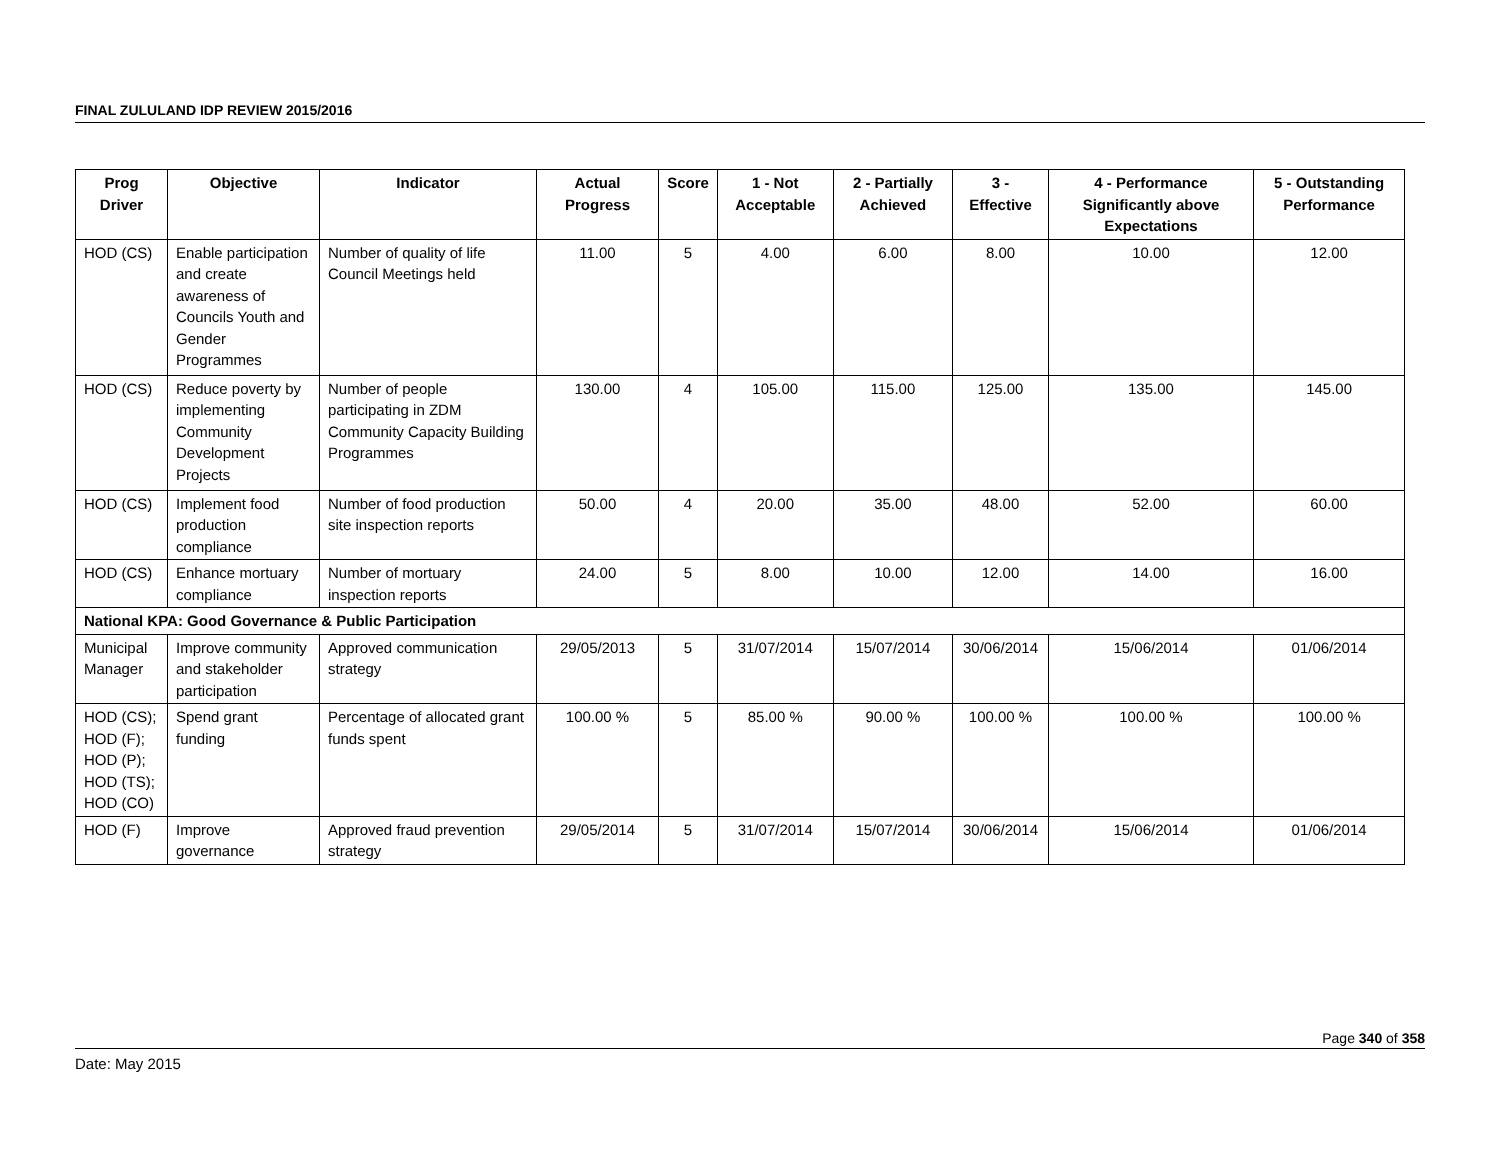FINAL ZULULAND IDP REVIEW 2015/2016
| Prog Driver | Objective | Indicator | Actual Progress | Score | 1 - Not Acceptable | 2 - Partially Achieved | 3 - Effective | 4 - Performance Significantly above Expectations | 5 - Outstanding Performance |
| --- | --- | --- | --- | --- | --- | --- | --- | --- | --- |
| HOD (CS) | Enable participation and create awareness of Councils Youth and Gender Programmes | Number of quality of life Council Meetings held | 11.00 | 5 | 4.00 | 6.00 | 8.00 | 10.00 | 12.00 |
| HOD (CS) | Reduce poverty by implementing Community Development Projects | Number of people participating in ZDM Community Capacity Building Programmes | 130.00 | 4 | 105.00 | 115.00 | 125.00 | 135.00 | 145.00 |
| HOD (CS) | Implement food production compliance | Number of food production site inspection reports | 50.00 | 4 | 20.00 | 35.00 | 48.00 | 52.00 | 60.00 |
| HOD (CS) | Enhance mortuary compliance | Number of mortuary inspection reports | 24.00 | 5 | 8.00 | 10.00 | 12.00 | 14.00 | 16.00 |
| National KPA: Good Governance & Public Participation | | | | | | | | | |
| Municipal Manager | Improve community and stakeholder participation | Approved communication strategy | 29/05/2013 | 5 | 31/07/2014 | 15/07/2014 | 30/06/2014 | 15/06/2014 | 01/06/2014 |
| HOD (CS); HOD (F); HOD (P); HOD (TS); HOD (CO) | Spend grant funding | Percentage of allocated grant funds spent | 100.00 % | 5 | 85.00 % | 90.00 % | 100.00 % | 100.00 % | 100.00 % |
| HOD (F) | Improve governance | Approved fraud prevention strategy | 29/05/2014 | 5 | 31/07/2014 | 15/07/2014 | 30/06/2014 | 15/06/2014 | 01/06/2014 |
Page 340 of 358
Date: May 2015